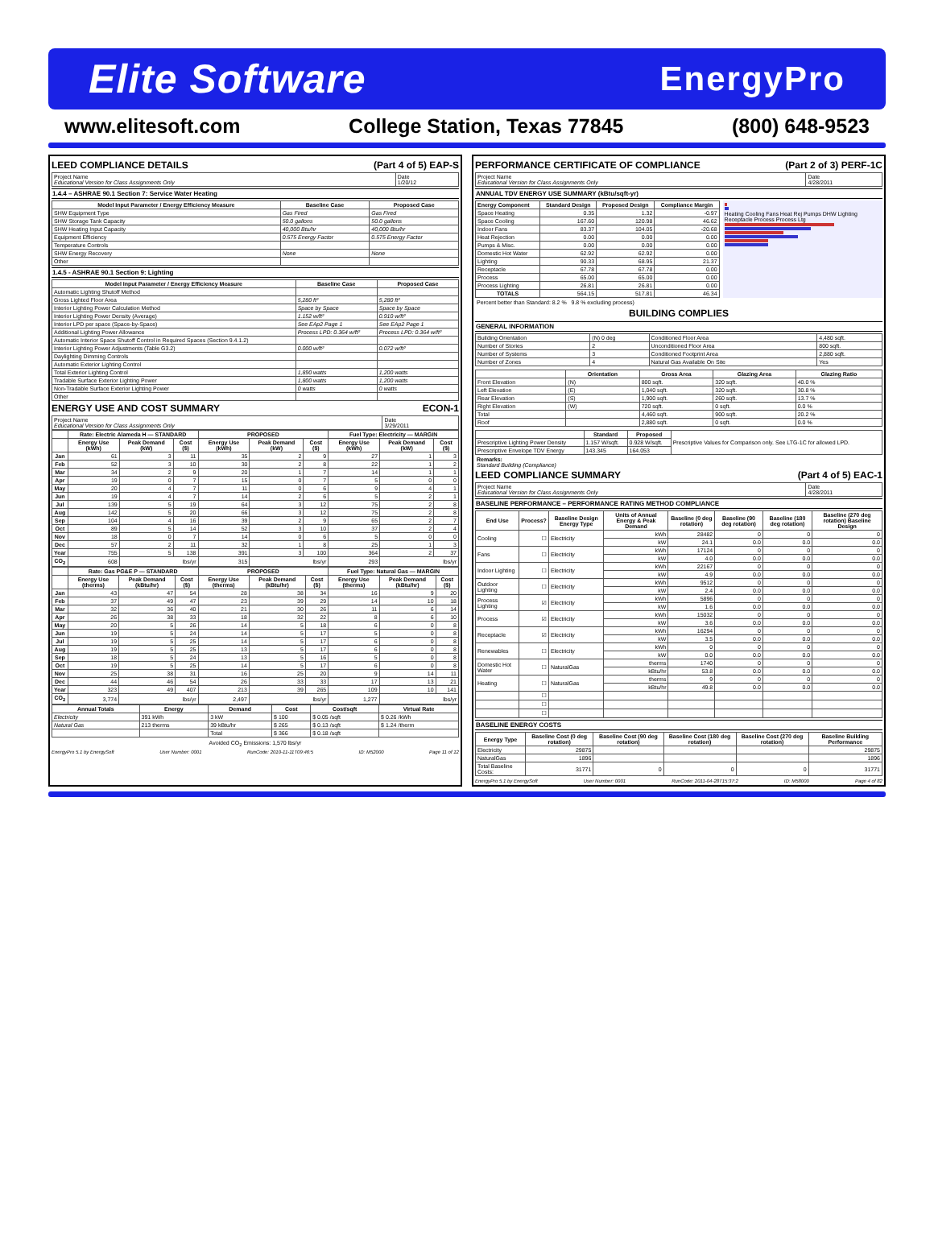Elite Software EnergyPro
www.elitesoft.com College Station, Texas 77845 (800) 648-9523
LEED COMPLIANCE DETAILS (Part 4 of 5) EAP-S
| Project Name Educational Version for Class Assignments Only | Date 1/20/12 |
1.4.4 – ASHRAE 90.1 Section 7: Service Water Heating
| Model Input Parameter / Energy Efficiency Measure | Baseline Case | Proposed Case |
| --- | --- | --- |
| SHW Equipment Type | Gas Fired | Gas Fired |
| SHW Storage Tank Capacity | 50.0 gallons | 50.0 gallons |
| SHW Heating Input Capacity | 40,000 Btu/hr | 40,000 Btu/hr |
| Equipment Efficiency | 0.575 Energy Factor | 0.575 Energy Factor |
| Temperature Controls | | |
| SHW Energy Recovery | None | None |
| Other | | |
1.4.5 - ASHRAE 90.1 Section 9: Lighting
| Model Input Parameter / Energy Efficiency Measure | Baseline Case | Proposed Case |
| --- | --- | --- |
| Automatic Lighting Shutoff Method | | |
| Gross Lighted Floor Area | 5,280 ft² | 5,280 ft² |
| Interior Lighting Power Calculation Method | Space by Space | Space by Space |
| Interior Lighting Power Density (Average) | 1.152 w/ft² | 0.910 w/ft² |
| Interior LPD per space (Space-by-Space) | See EAp2 Page 1 | See EAp2 Page 1 |
| Additional Lighting Power Allowance | Process LPD: 0.364 w/ft² | Process LPD: 0.364 w/ft² |
| Automatic Interior Space Shutoff Control in Required Spaces (Section 9.4.1.2) | | |
| Interior Lighting Power Adjustments (Table G3.2) | 0.000 w/ft² | 0.072 w/ft² |
| Daylighting Dimming Controls | | |
| Automatic Exterior Lighting Control | | |
| Total Exterior Lighting Control | 1,890 watts | 1,200 watts |
| Tradable Surface Exterior Lighting Power | 1,800 watts | 1,200 watts |
| Non-Tradable Surface Exterior Lighting Power | 0 watts | 0 watts |
| Other | | |
ENERGY USE AND COST SUMMARY ECON-1
| Project Name Educational Version for Class Assignments Only | Date 3/29/2011 |
| | Rate: Electric Alameda H — STANDARD | | | PROPOSED | | | Fuel Type: Electricity — MARGIN | | |
| --- | --- | --- | --- | --- | --- | --- | --- | --- | --- |
| | Energy Use (kWh) | Peak Demand (kW) | Cost ($) | Energy Use (kWh) | Peak Demand (kW) | Cost ($) | Energy Use (kWh) | Peak Demand (kW) | Cost ($) |
| Jan | 61 | 3 | 11 | 35 | 2 | 9 | 27 | 1 | 3 |
| Feb | 52 | 3 | 10 | 30 | 2 | 8 | 22 | 1 | 2 |
| Mar | 34 | 2 | 9 | 20 | 1 | 7 | 14 | 1 | 1 |
| Apr | 19 | 0 | 7 | 15 | 0 | 7 | 5 | 0 | 0 |
| May | 20 | 4 | 7 | 11 | 0 | 6 | 9 | 4 | 1 |
| Jun | 19 | 4 | 7 | 14 | 2 | 6 | 5 | 2 | 1 |
| Jul | 139 | 5 | 19 | 64 | 3 | 12 | 75 | 2 | 8 |
| Aug | 142 | 5 | 20 | 66 | 3 | 12 | 75 | 2 | 8 |
| Sep | 104 | 4 | 16 | 39 | 2 | 9 | 65 | 2 | 7 |
| Oct | 89 | 5 | 14 | 52 | 3 | 10 | 37 | 2 | 4 |
| Nov | 18 | 0 | 7 | 14 | 0 | 6 | 5 | 0 | 0 |
| Dec | 57 | 2 | 11 | 32 | 1 | 8 | 25 | 1 | 3 |
| Year | 755 | 5 | 138 | 391 | 3 | 100 | 364 | 2 | 37 |
| CO<sub>2</sub> | 608 | lbs/yr | | 315 | lbs/yr | | 293 | lbs/yr | |
| | Rate: Gas PG&E P — STANDARD | | | PROPOSED | | | Fuel Type: Natural Gas — MARGIN | | |
| --- | --- | --- | --- | --- | --- | --- | --- | --- | --- |
| | Energy Use (therms) | Peak Demand (kBtu/hr) | Cost ($) | Energy Use (therms) | Peak Demand (kBtu/hr) | Cost ($) | Energy Use (therms) | Peak Demand (kBtu/hr) | Cost ($) |
| Jan | 43 | 47 | 54 | 28 | 38 | 34 | 16 | 9 | 20 |
| Feb | 37 | 49 | 47 | 23 | 39 | 29 | 14 | 10 | 18 |
| Mar | 32 | 36 | 40 | 21 | 30 | 26 | 11 | 6 | 14 |
| Apr | 26 | 38 | 33 | 18 | 32 | 22 | 8 | 6 | 10 |
| May | 20 | 5 | 26 | 14 | 5 | 18 | 6 | 0 | 8 |
| Jun | 19 | 5 | 24 | 14 | 5 | 17 | 5 | 0 | 8 |
| Jul | 19 | 5 | 25 | 14 | 5 | 17 | 6 | 0 | 8 |
| Aug | 19 | 5 | 25 | 13 | 5 | 17 | 6 | 0 | 8 |
| Sep | 18 | 5 | 24 | 13 | 5 | 16 | 5 | 0 | 8 |
| Oct | 19 | 5 | 25 | 14 | 5 | 17 | 6 | 0 | 8 |
| Nov | 25 | 38 | 31 | 16 | 25 | 20 | 9 | 14 | 11 |
| Dec | 44 | 46 | 54 | 26 | 33 | 33 | 17 | 13 | 21 |
| Year | 323 | 49 | 407 | 213 | 39 | 265 | 109 | 10 | 141 |
| CO<sub>2</sub> | 3,774 | lbs/yr | | 2,497 | lbs/yr | | 1,277 | lbs/yr | |
| Annual Totals | Energy | Demand | Cost | Cost/sqft | Virtual Rate |
| --- | --- | --- | --- | --- | --- |
| Electricity | 391 kWh | 3 kW | $ 100 | $ 0.05 /sqft | $ 0.26 /kWh |
| Natural Gas | 213 therms | 39 kBtu/hr | $ 265 | $ 0.13 /sqft | $ 1.24 /therm |
| | | Total | $ 366 | $ 0.18 /sqft | |
Avoided CO<sub>2</sub> Emissions: 1,570 lbs/yr
EnergyPro 5.1 by EnergySoft User Number: 0001 RunCode: 2010-11-11T09:46:5 ID: M52000 Page 11 of 12
PERFORMANCE CERTIFICATE OF COMPLIANCE (Part 2 of 3) PERF-1C
| Project Name Educational Version for Class Assignments Only | Date 4/28/2011 |
ANNUAL TDV ENERGY USE SUMMARY (kBtu/sqft-yr)
| Energy Component | Standard Design | Proposed Design | Compliance Margin |
| --- | --- | --- | --- |
| Space Heating | 0.35 | 1.32 | -0.97 |
| Space Cooling | 167.60 | 120.98 | 46.62 |
| Indoor Fans | 83.37 | 104.05 | -20.68 |
| Heat Rejection | 0.00 | 0.00 | 0.00 |
| Pumps & Misc. | 0.00 | 0.00 | 0.00 |
| Domestic Hot Water | 62.92 | 62.92 | 0.00 |
| Lighting | 90.33 | 68.95 | 21.37 |
| Receptacle | 67.78 | 67.78 | 0.00 |
| Process | 65.00 | 65.00 | 0.00 |
| Process Lighting | 26.81 | 26.81 | 0.00 |
| TOTALS | 564.15 | 517.81 | 46.34 |
Heating Cooling Fans Heat Rej Pumps DHW Lighting Receptacle Process Process Ltg
Percent better than Standard: 8.2 % 9.8 % excluding process)
BUILDING COMPLIES
GENERAL INFORMATION
| Building Orientation | (N) 0 deg | Conditioned Floor Area | 4,480 sqft. |
| Number of Stories | 2 | Unconditioned Floor Area | 800 sqft. |
| Number of Systems | 3 | Conditioned Footprint Area | 2,880 sqft. |
| Number of Zones | 4 | Natural Gas Available On Site | Yes |
| | Orientation | Gross Area | Glazing Area | Glazing Ratio |
| --- | --- | --- | --- | --- |
| Front Elevation | (N) | 800 sqft. | 320 sqft. | 40.0 % |
| Left Elevation | (E) | 1,040 sqft. | 320 sqft. | 30.8 % |
| Rear Elevation | (S) | 1,900 sqft. | 260 sqft. | 13.7 % |
| Right Elevation | (W) | 720 sqft. | 0 sqft. | 0.0 % |
| Total | | 4,460 sqft. | 900 sqft. | 20.2 % |
| Roof | | 2,880 sqft. | 0 sqft. | 0.0 % |
| | Standard | Proposed | Prescriptive Values for Comparison only. See LTG-1C for allowed LPD. |
| Prescriptive Lighting Power Density | 1.157 W/sqft. | 0.928 W/sqft. | |
| Prescriptive Envelope TDV Energy | 143.345 | 164.053 | |
Remarks:
Standard Building (Compliance)
LEED COMPLIANCE SUMMARY (Part 4 of 5) EAC-1
| Project Name Educational Version for Class Assignments Only | Date 4/28/2011 |
BASELINE PERFORMANCE – PERFORMANCE RATING METHOD COMPLIANCE
| End Use | Process? | Baseline Design Energy Type | Units of Annual Energy & Peak Demand | Baseline (0 deg rotation) | Baseline (90 deg rotation) | Baseline (180 deg rotation) | Baseline (270 deg rotation) Baseline Design |
| --- | --- | --- | --- | --- | --- | --- | --- |
| Cooling | ☐ | Electricity | kWh | 28482 | 0 | 0 | 0 |
| | | | kW | 24.1 | 0.0 | 0.0 | 0.0 |
| Fans | ☐ | Electricity | kWh | 17124 | 0 | 0 | 0 |
| | | | kW | 4.0 | 0.0 | 0.0 | 0.0 |
| Indoor Lighting | ☐ | Electricity | kWh | 22167 | 0 | 0 | 0 |
| | | | kW | 4.9 | 0.0 | 0.0 | 0.0 |
| Outdoor Lighting | ☐ | Electricity | kWh | 9512 | 0 | 0 | 0 |
| | | | kW | 2.4 | 0.0 | 0.0 | 0.0 |
| Process Lighting | ☑ | Electricity | kWh | 5896 | 0 | 0 | 0 |
| | | | kW | 1.6 | 0.0 | 0.0 | 0.0 |
| Process | ☑ | Electricity | kWh | 15032 | 0 | 0 | 0 |
| | | | kW | 3.6 | 0.0 | 0.0 | 0.0 |
| Receptacle | ☑ | Electricity | kWh | 16294 | 0 | 0 | 0 |
| | | | kW | 3.5 | 0.0 | 0.0 | 0.0 |
| Renewables | ☐ | Electricity | kWh | 0 | 0 | 0 | 0 |
| | | | kW | 0.0 | 0.0 | 0.0 | 0.0 |
| Domestic Hot Water | ☐ | NaturalGas | therms | 1740 | 0 | 0 | 0 |
| | | | kBtu/hr | 53.8 | 0.0 | 0.0 | 0.0 |
| Heating | ☐ | NaturalGas | therms | 9 | 0 | 0 | 0 |
| | | | kBtu/hr | 49.8 | 0.0 | 0.0 | 0.0 |
| | ☐ | | | | | | |
| | ☐ | | | | | | |
| | ☐ | | | | | | |
BASELINE ENERGY COSTS
| Energy Type | Baseline Cost (0 deg rotation) | Baseline Cost (90 deg rotation) | Baseline Cost (180 deg rotation) | Baseline Cost (270 deg rotation) | Baseline Building Performance |
| --- | --- | --- | --- | --- | --- |
| Electricity | 29875 | | | | 29875 |
| NaturalGas | 1896 | | | | 1896 |
| Total Baseline Costs: | 31771 | 0 | 0 | 0 | 31771 |
EnergyPro 5.1 by EnergySoft User Number: 0001 RunCode: 2011-04-28T15:37:2 ID: M58000 Page 4 of 82